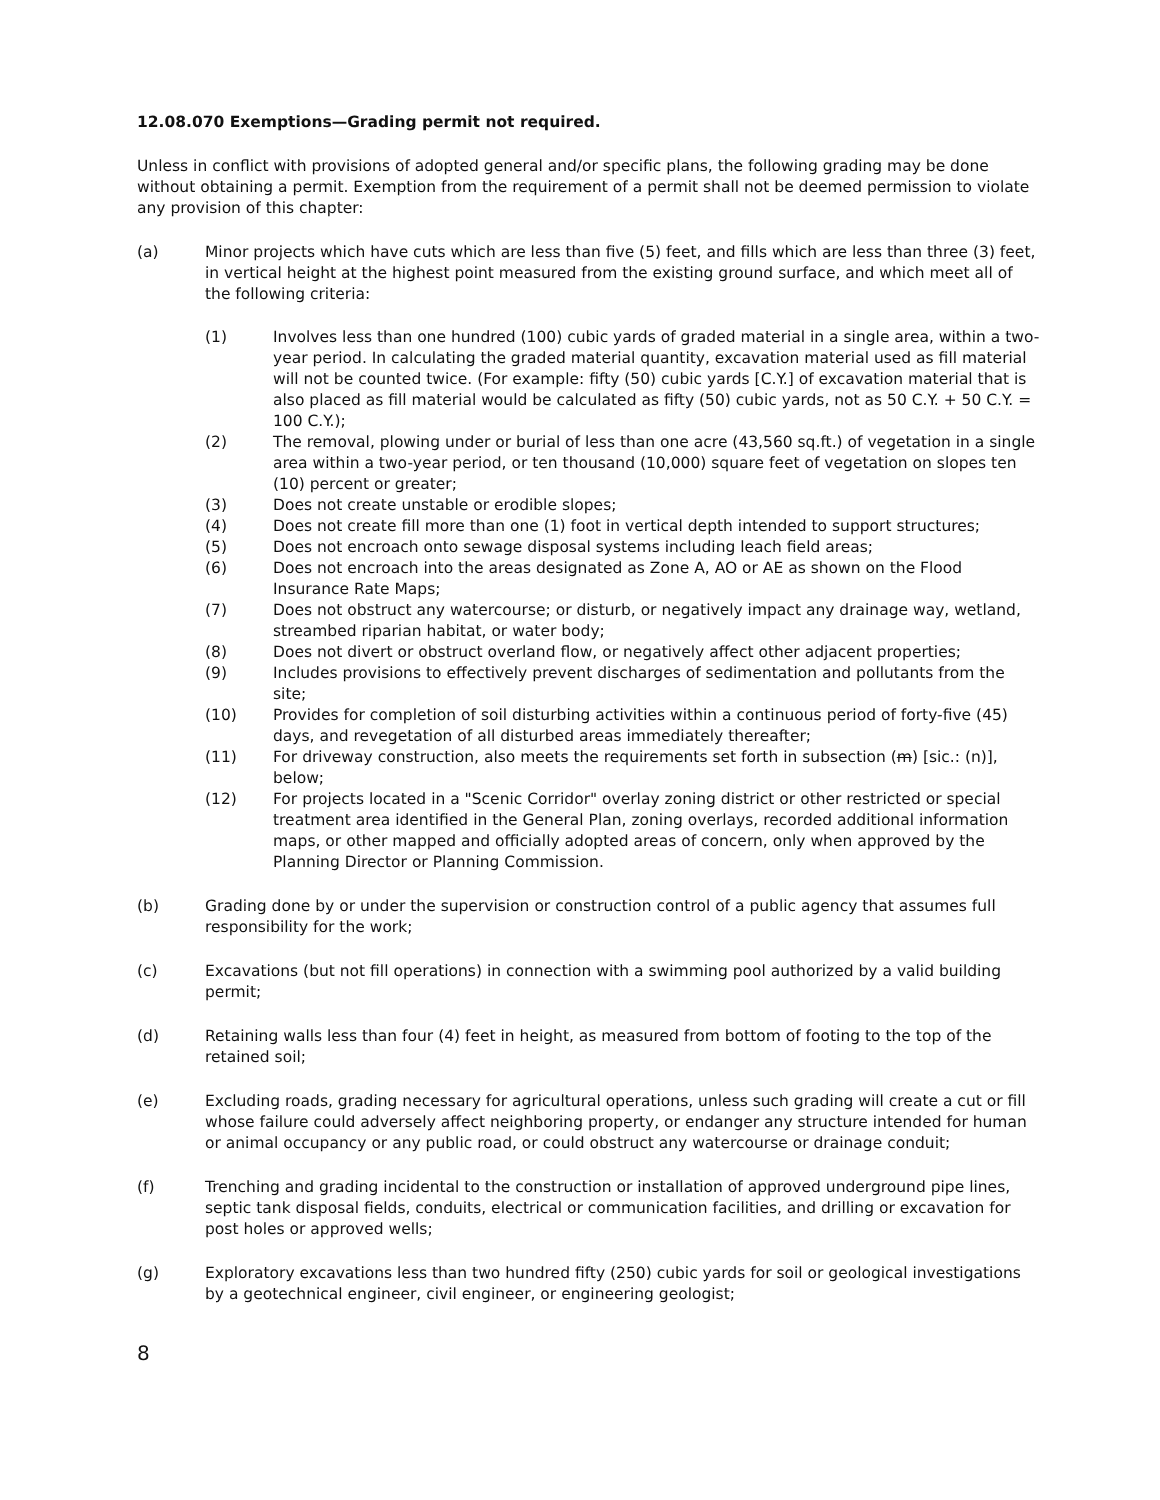12.08.070 Exemptions—Grading permit not required.
Unless in conflict with provisions of adopted general and/or specific plans, the following grading may be done without obtaining a permit. Exemption from the requirement of a permit shall not be deemed permission to violate any provision of this chapter:
(a) Minor projects which have cuts which are less than five (5) feet, and fills which are less than three (3) feet, in vertical height at the highest point measured from the existing ground surface, and which meet all of the following criteria:
(1) Involves less than one hundred (100) cubic yards of graded material in a single area, within a two-year period. In calculating the graded material quantity, excavation material used as fill material will not be counted twice. (For example: fifty (50) cubic yards [C.Y.] of excavation material that is also placed as fill material would be calculated as fifty (50) cubic yards, not as 50 C.Y. + 50 C.Y. = 100 C.Y.);
(2) The removal, plowing under or burial of less than one acre (43,560 sq.ft.) of vegetation in a single area within a two-year period, or ten thousand (10,000) square feet of vegetation on slopes ten (10) percent or greater;
(3) Does not create unstable or erodible slopes;
(4) Does not create fill more than one (1) foot in vertical depth intended to support structures;
(5) Does not encroach onto sewage disposal systems including leach field areas;
(6) Does not encroach into the areas designated as Zone A, AO or AE as shown on the Flood Insurance Rate Maps;
(7) Does not obstruct any watercourse; or disturb, or negatively impact any drainage way, wetland, streambed riparian habitat, or water body;
(8) Does not divert or obstruct overland flow, or negatively affect other adjacent properties;
(9) Includes provisions to effectively prevent discharges of sedimentation and pollutants from the site;
(10) Provides for completion of soil disturbing activities within a continuous period of forty-five (45) days, and revegetation of all disturbed areas immediately thereafter;
(11) For driveway construction, also meets the requirements set forth in subsection (m) [sic.: (n)], below;
(12) For projects located in a "Scenic Corridor" overlay zoning district or other restricted or special treatment area identified in the General Plan, zoning overlays, recorded additional information maps, or other mapped and officially adopted areas of concern, only when approved by the Planning Director or Planning Commission.
(b) Grading done by or under the supervision or construction control of a public agency that assumes full responsibility for the work;
(c) Excavations (but not fill operations) in connection with a swimming pool authorized by a valid building permit;
(d) Retaining walls less than four (4) feet in height, as measured from bottom of footing to the top of the retained soil;
(e) Excluding roads, grading necessary for agricultural operations, unless such grading will create a cut or fill whose failure could adversely affect neighboring property, or endanger any structure intended for human or animal occupancy or any public road, or could obstruct any watercourse or drainage conduit;
(f) Trenching and grading incidental to the construction or installation of approved underground pipe lines, septic tank disposal fields, conduits, electrical or communication facilities, and drilling or excavation for post holes or approved wells;
(g) Exploratory excavations less than two hundred fifty (250) cubic yards for soil or geological investigations by a geotechnical engineer, civil engineer, or engineering geologist;
8